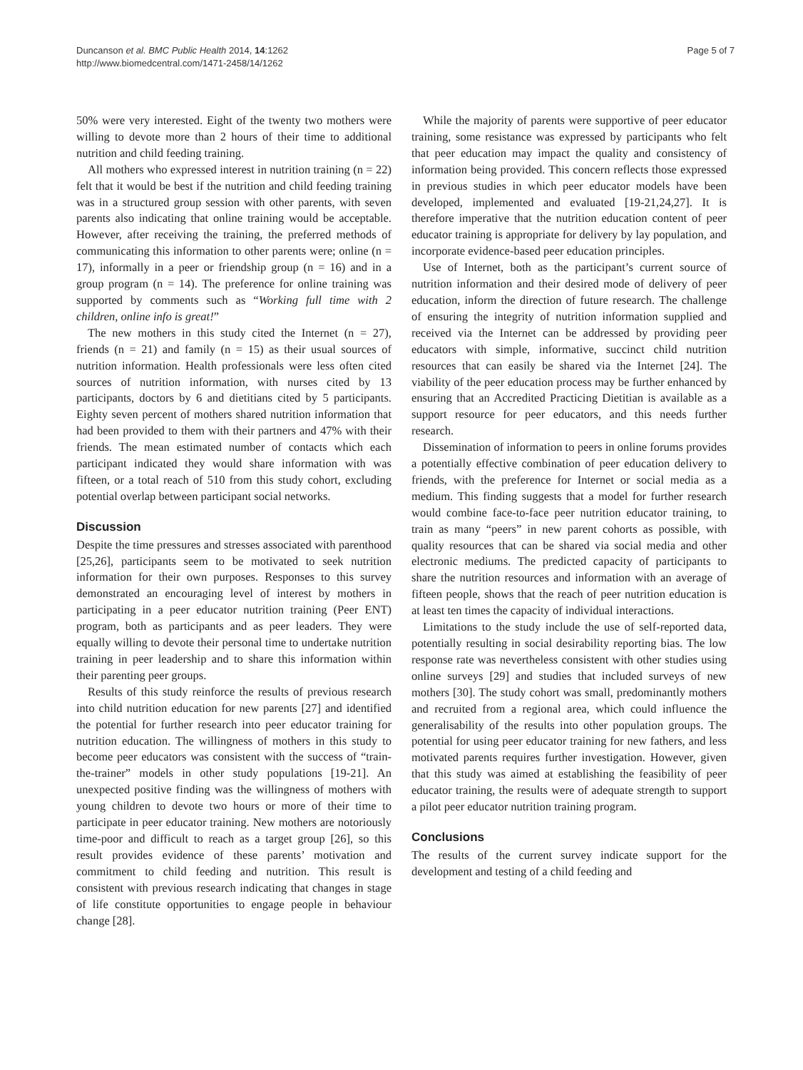Duncanson et al. BMC Public Health 2014, 14:1262
http://www.biomedcentral.com/1471-2458/14/1262
Page 5 of 7
50% were very interested. Eight of the twenty two mothers were willing to devote more than 2 hours of their time to additional nutrition and child feeding training.
All mothers who expressed interest in nutrition training (n = 22) felt that it would be best if the nutrition and child feeding training was in a structured group session with other parents, with seven parents also indicating that online training would be acceptable. However, after receiving the training, the preferred methods of communicating this information to other parents were; online (n = 17), informally in a peer or friendship group (n = 16) and in a group program (n = 14). The preference for online training was supported by comments such as “Working full time with 2 children, online info is great!”
The new mothers in this study cited the Internet (n = 27), friends (n = 21) and family (n = 15) as their usual sources of nutrition information. Health professionals were less often cited sources of nutrition information, with nurses cited by 13 participants, doctors by 6 and dietitians cited by 5 participants. Eighty seven percent of mothers shared nutrition information that had been provided to them with their partners and 47% with their friends. The mean estimated number of contacts which each participant indicated they would share information with was fifteen, or a total reach of 510 from this study cohort, excluding potential overlap between participant social networks.
Discussion
Despite the time pressures and stresses associated with parenthood [25,26], participants seem to be motivated to seek nutrition information for their own purposes. Responses to this survey demonstrated an encouraging level of interest by mothers in participating in a peer educator nutrition training (Peer ENT) program, both as participants and as peer leaders. They were equally willing to devote their personal time to undertake nutrition training in peer leadership and to share this information within their parenting peer groups.
Results of this study reinforce the results of previous research into child nutrition education for new parents [27] and identified the potential for further research into peer educator training for nutrition education. The willingness of mothers in this study to become peer educators was consistent with the success of “train-the-trainer” models in other study populations [19-21]. An unexpected positive finding was the willingness of mothers with young children to devote two hours or more of their time to participate in peer educator training. New mothers are notoriously time-poor and difficult to reach as a target group [26], so this result provides evidence of these parents’ motivation and commitment to child feeding and nutrition. This result is consistent with previous research indicating that changes in stage of life constitute opportunities to engage people in behaviour change [28].
While the majority of parents were supportive of peer educator training, some resistance was expressed by participants who felt that peer education may impact the quality and consistency of information being provided. This concern reflects those expressed in previous studies in which peer educator models have been developed, implemented and evaluated [19-21,24,27]. It is therefore imperative that the nutrition education content of peer educator training is appropriate for delivery by lay population, and incorporate evidence-based peer education principles.
Use of Internet, both as the participant’s current source of nutrition information and their desired mode of delivery of peer education, inform the direction of future research. The challenge of ensuring the integrity of nutrition information supplied and received via the Internet can be addressed by providing peer educators with simple, informative, succinct child nutrition resources that can easily be shared via the Internet [24]. The viability of the peer education process may be further enhanced by ensuring that an Accredited Practicing Dietitian is available as a support resource for peer educators, and this needs further research.
Dissemination of information to peers in online forums provides a potentially effective combination of peer education delivery to friends, with the preference for Internet or social media as a medium. This finding suggests that a model for further research would combine face-to-face peer nutrition educator training, to train as many “peers” in new parent cohorts as possible, with quality resources that can be shared via social media and other electronic mediums. The predicted capacity of participants to share the nutrition resources and information with an average of fifteen people, shows that the reach of peer nutrition education is at least ten times the capacity of individual interactions.
Limitations to the study include the use of self-reported data, potentially resulting in social desirability reporting bias. The low response rate was nevertheless consistent with other studies using online surveys [29] and studies that included surveys of new mothers [30]. The study cohort was small, predominantly mothers and recruited from a regional area, which could influence the generalisability of the results into other population groups. The potential for using peer educator training for new fathers, and less motivated parents requires further investigation. However, given that this study was aimed at establishing the feasibility of peer educator training, the results were of adequate strength to support a pilot peer educator nutrition training program.
Conclusions
The results of the current survey indicate support for the development and testing of a child feeding and